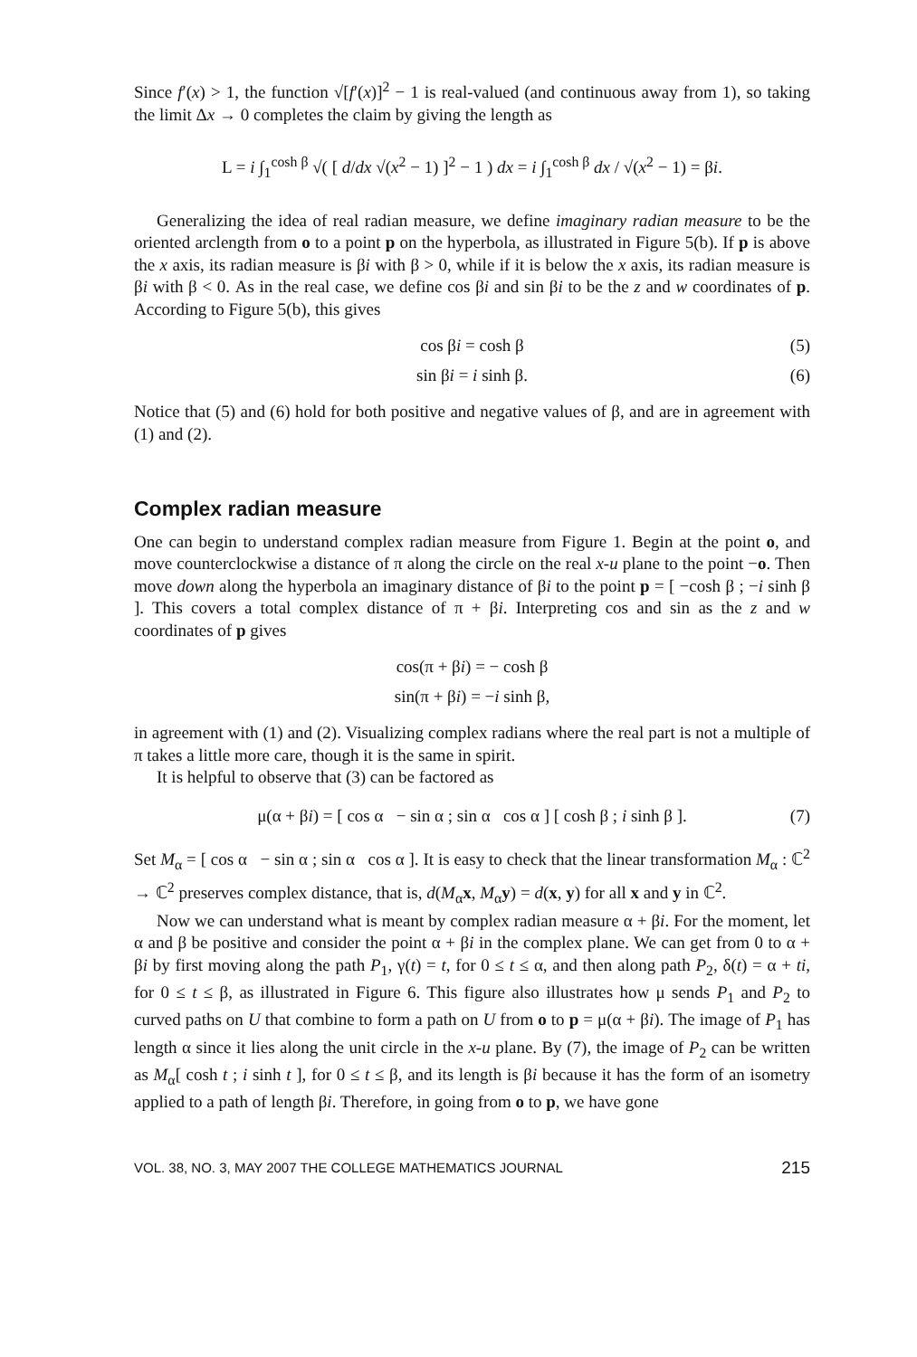Since f′(x) > 1, the function √[f′(x)]<sup>2</sup> − 1 is real-valued (and continuous away from 1), so taking the limit Δx → 0 completes the claim by giving the length as
L = i ∫<sub>1</sub><sup>cosh β</sup> √( [ d/dx √(x<sup>2</sup> − 1) ]<sup>2</sup> − 1 ) dx = i ∫<sub>1</sub><sup>cosh β</sup> dx / √(x<sup>2</sup> − 1) = βi.
Generalizing the idea of real radian measure, we define imaginary radian measure to be the oriented arclength from o to a point p on the hyperbola, as illustrated in Figure 5(b). If p is above the x axis, its radian measure is βi with β > 0, while if it is below the x axis, its radian measure is βi with β < 0. As in the real case, we define cos βi and sin βi to be the z and w coordinates of p. According to Figure 5(b), this gives
cos βi = cosh β (5)
sin βi = i sinh β. (6)
Notice that (5) and (6) hold for both positive and negative values of β, and are in agreement with (1) and (2).
Complex radian measure
One can begin to understand complex radian measure from Figure 1. Begin at the point o, and move counterclockwise a distance of π along the circle on the real x-u plane to the point −o. Then move down along the hyperbola an imaginary distance of βi to the point p = [ −cosh β ; −i sinh β ]. This covers a total complex distance of π + βi. Interpreting cos and sin as the z and w coordinates of p gives
cos(π + βi) = − cosh β
sin(π + βi) = −i sinh β,
in agreement with (1) and (2). Visualizing complex radians where the real part is not a multiple of π takes a little more care, though it is the same in spirit.
It is helpful to observe that (3) can be factored as
μ(α + βi) = [ cos α − sin α ; sin α cos α ] [ cosh β ; i sinh β ]. (7)
Set M<sub>α</sub> = [ cos α − sin α ; sin α cos α ]. It is easy to check that the linear transformation M<sub>α</sub> : ℂ<sup>2</sup> → ℂ<sup>2</sup> preserves complex distance, that is, d(M<sub>α</sub>x, M<sub>α</sub>y) = d(x, y) for all x and y in ℂ<sup>2</sup>.
Now we can understand what is meant by complex radian measure α + βi. For the moment, let α and β be positive and consider the point α + βi in the complex plane. We can get from 0 to α + βi by first moving along the path P<sub>1</sub>, γ(t) = t, for 0 ≤ t ≤ α, and then along path P<sub>2</sub>, δ(t) = α + ti, for 0 ≤ t ≤ β, as illustrated in Figure 6. This figure also illustrates how μ sends P<sub>1</sub> and P<sub>2</sub> to curved paths on U that combine to form a path on U from o to p = μ(α + βi). The image of P<sub>1</sub> has length α since it lies along the unit circle in the x-u plane. By (7), the image of P<sub>2</sub> can be written as M<sub>α</sub>[ cosh t ; i sinh t ], for 0 ≤ t ≤ β, and its length is βi because it has the form of an isometry applied to a path of length βi. Therefore, in going from o to p, we have gone
VOL. 38, NO. 3, MAY 2007 THE COLLEGE MATHEMATICS JOURNAL 215